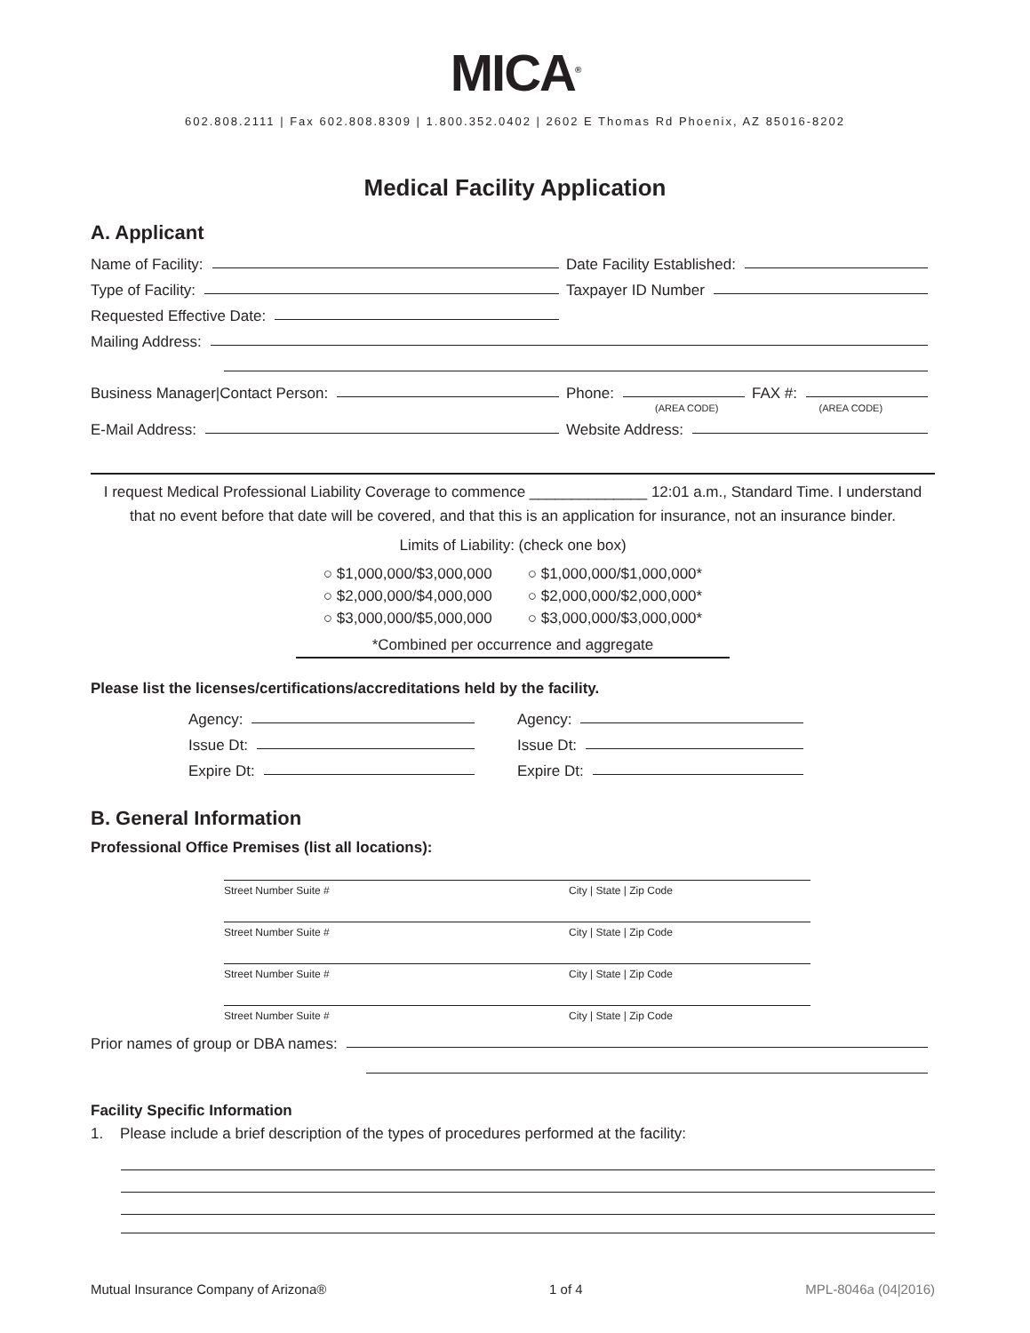MICA<sup>®</sup>
602.808.2111 | Fax 602.808.8309 | 1.800.352.0402 | 2602 E Thomas Rd Phoenix, AZ 85016-8202
Medical Facility Application
A. Applicant
Name of Facility:
Date Facility Established:
Type of Facility:
Taxpayer ID Number
Requested Effective Date:
Mailing Address:
Business Manager|Contact Person:
Phone: FAX #:
(AREA CODE) (AREA CODE)
E-Mail Address:
Website Address:
I request Medical Professional Liability Coverage to commence ______________ 12:01 a.m., Standard Time. I understand that no event before that date will be covered, and that this is an application for insurance, not an insurance binder.
Limits of Liability: (check one box)
○ $1,000,000/$3,000,000
○ $2,000,000/$4,000,000
○ $3,000,000/$5,000,000
○ $1,000,000/$1,000,000*
○ $2,000,000/$2,000,000*
○ $3,000,000/$3,000,000*
*Combined per occurrence and aggregate
Please list the licenses/certifications/accreditations held by the facility.
Agency:
Issue Dt:
Expire Dt:
Agency:
Issue Dt:
Expire Dt:
B. General Information
Professional Office Premises (list all locations):
Street Number Suite # City | State | Zip Code
Street Number Suite # City | State | Zip Code
Street Number Suite # City | State | Zip Code
Street Number Suite # City | State | Zip Code
Prior names of group or DBA names:
Facility Specific Information
1. Please include a brief description of the types of procedures performed at the facility:
Mutual Insurance Company of Arizona® 1 of 4 MPL-8046a (04|2016)